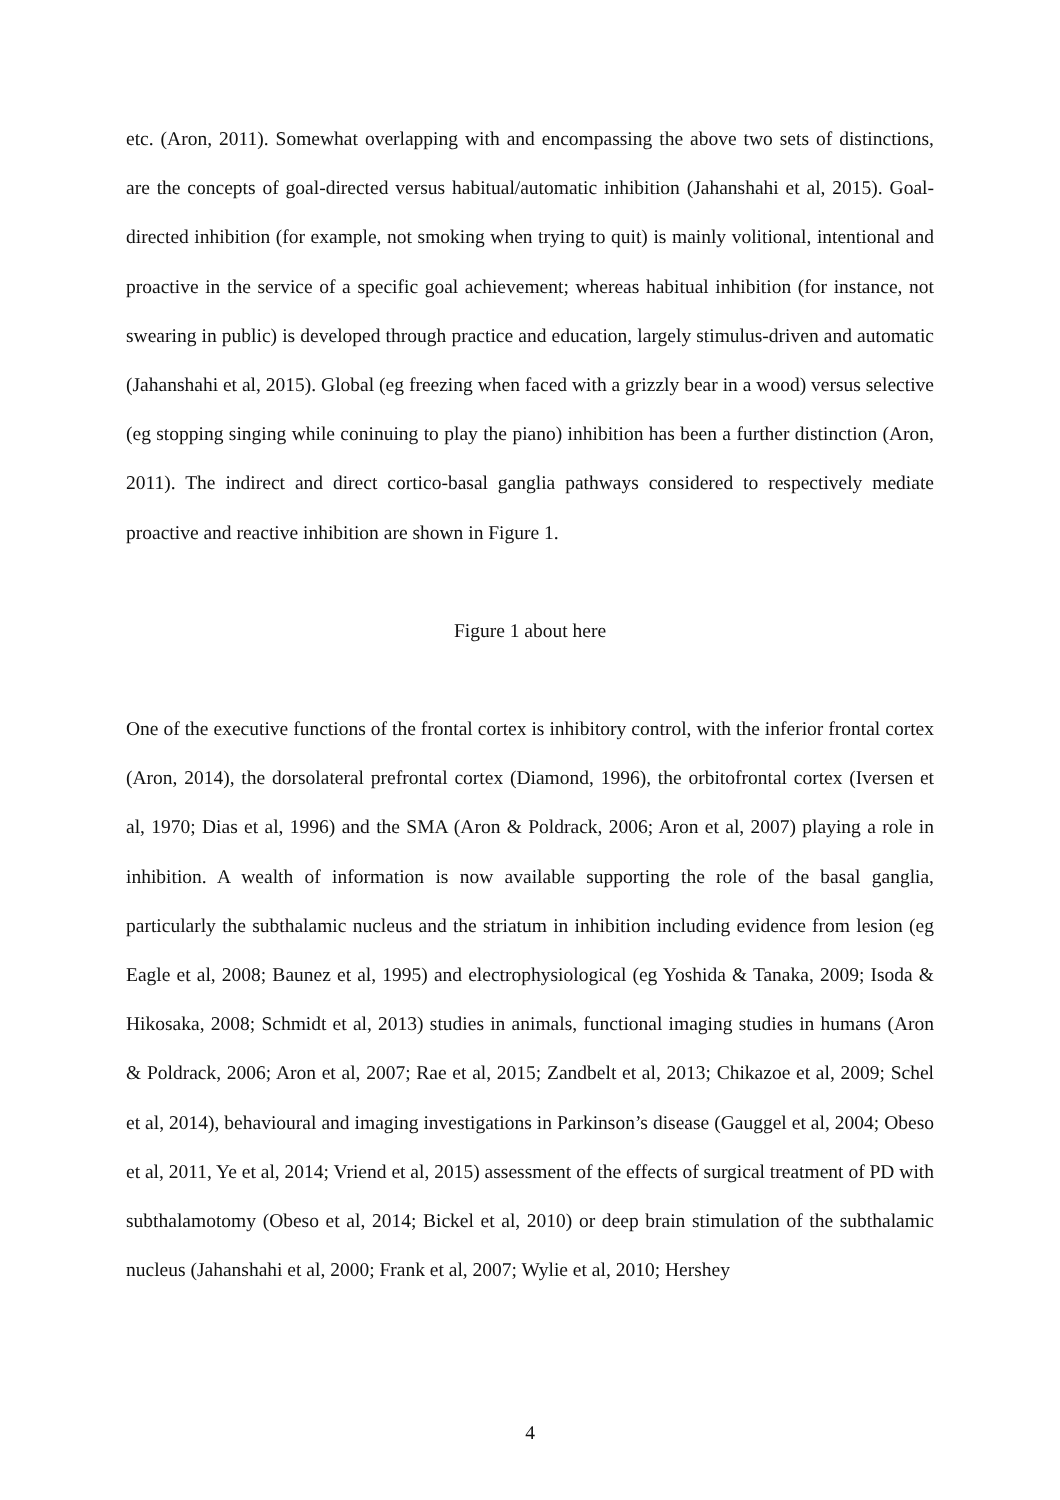etc. (Aron, 2011). Somewhat overlapping with and encompassing the above two sets of distinctions, are the concepts of goal-directed versus habitual/automatic inhibition (Jahanshahi et al, 2015). Goal-directed inhibition (for example, not smoking when trying to quit) is mainly volitional, intentional and proactive in the service of a specific goal achievement; whereas habitual inhibition (for instance, not swearing in public) is developed through practice and education, largely stimulus-driven and automatic (Jahanshahi et al, 2015). Global (eg freezing when faced with a grizzly bear in a wood) versus selective (eg stopping singing while coninuing to play the piano) inhibition has been a further distinction (Aron, 2011). The indirect and direct cortico-basal ganglia pathways considered to respectively mediate proactive and reactive inhibition are shown in Figure 1.
Figure 1 about here
One of the executive functions of the frontal cortex is inhibitory control, with the inferior frontal cortex (Aron, 2014), the dorsolateral prefrontal cortex (Diamond, 1996), the orbitofrontal cortex (Iversen et al, 1970; Dias et al, 1996) and the SMA (Aron & Poldrack, 2006; Aron et al, 2007) playing a role in inhibition. A wealth of information is now available supporting the role of the basal ganglia, particularly the subthalamic nucleus and the striatum in inhibition including evidence from lesion (eg Eagle et al, 2008; Baunez et al, 1995) and electrophysiological (eg Yoshida & Tanaka, 2009; Isoda & Hikosaka, 2008; Schmidt et al, 2013) studies in animals, functional imaging studies in humans (Aron & Poldrack, 2006; Aron et al, 2007; Rae et al, 2015; Zandbelt et al, 2013; Chikazoe et al, 2009; Schel et al, 2014), behavioural and imaging investigations in Parkinson’s disease (Gauggel et al, 2004; Obeso et al, 2011, Ye et al, 2014; Vriend et al, 2015) assessment of the effects of surgical treatment of PD with subthalamotomy (Obeso et al, 2014; Bickel et al, 2010) or deep brain stimulation of the subthalamic nucleus (Jahanshahi et al, 2000; Frank et al, 2007; Wylie et al, 2010; Hershey
4